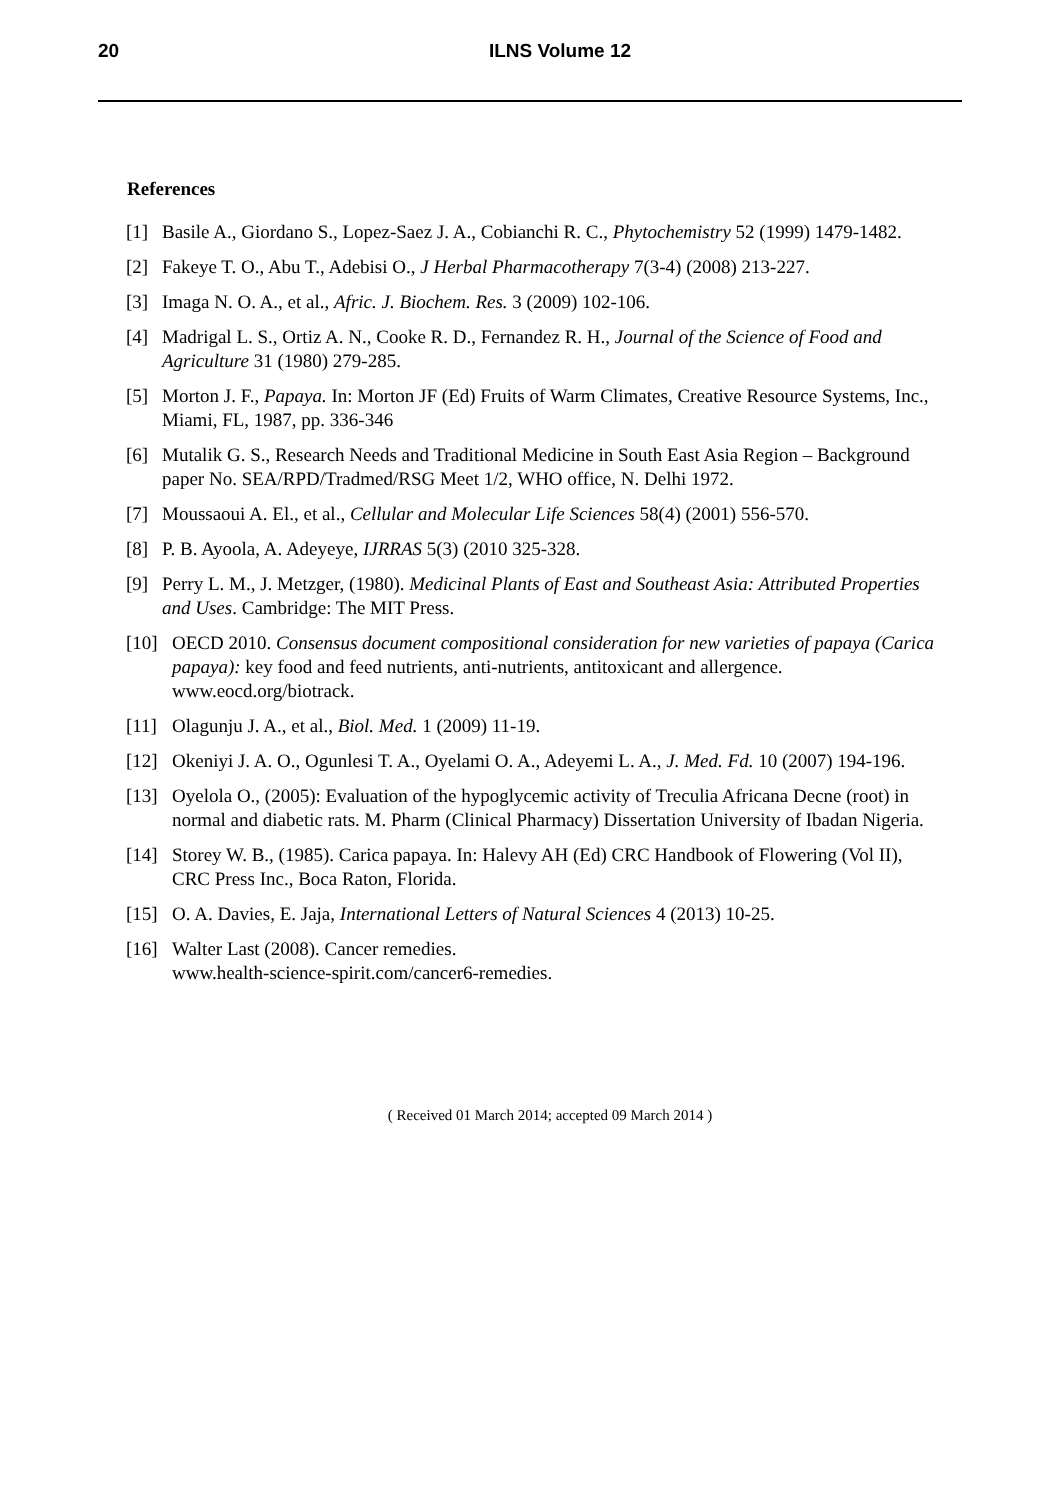20
ILNS Volume 12
References
[1] Basile A., Giordano S., Lopez-Saez J. A., Cobianchi R. C., Phytochemistry 52 (1999) 1479-1482.
[2] Fakeye T. O., Abu T., Adebisi O., J Herbal Pharmacotherapy 7(3-4) (2008) 213-227.
[3] Imaga N. O. A., et al., Afric. J. Biochem. Res. 3 (2009) 102-106.
[4] Madrigal L. S., Ortiz A. N., Cooke R. D., Fernandez R. H., Journal of the Science of Food and Agriculture 31 (1980) 279-285.
[5] Morton J. F., Papaya. In: Morton JF (Ed) Fruits of Warm Climates, Creative Resource Systems, Inc., Miami, FL, 1987, pp. 336-346
[6] Mutalik G. S., Research Needs and Traditional Medicine in South East Asia Region – Background paper No. SEA/RPD/Tradmed/RSG Meet 1/2, WHO office, N. Delhi 1972.
[7] Moussaoui A. El., et al., Cellular and Molecular Life Sciences 58(4) (2001) 556-570.
[8] P. B. Ayoola, A. Adeyeye, IJRRAS 5(3) (2010 325-328.
[9] Perry L. M., J. Metzger, (1980). Medicinal Plants of East and Southeast Asia: Attributed Properties and Uses. Cambridge: The MIT Press.
[10] OECD 2010. Consensus document compositional consideration for new varieties of papaya (Carica papaya): key food and feed nutrients, anti-nutrients, antitoxicant and allergence. www.eocd.org/biotrack.
[11] Olagunju J. A., et al., Biol. Med. 1 (2009) 11-19.
[12] Okeniyi J. A. O., Ogunlesi T. A., Oyelami O. A., Adeyemi L. A., J. Med. Fd. 10 (2007) 194-196.
[13] Oyelola O., (2005): Evaluation of the hypoglycemic activity of Treculia Africana Decne (root) in normal and diabetic rats. M. Pharm (Clinical Pharmacy) Dissertation University of Ibadan Nigeria.
[14] Storey W. B., (1985). Carica papaya. In: Halevy AH (Ed) CRC Handbook of Flowering (Vol II), CRC Press Inc., Boca Raton, Florida.
[15] O. A. Davies, E. Jaja, International Letters of Natural Sciences 4 (2013) 10-25.
[16] Walter Last (2008). Cancer remedies.
www.health-science-spirit.com/cancer6-remedies.
( Received 01 March 2014; accepted 09 March 2014 )